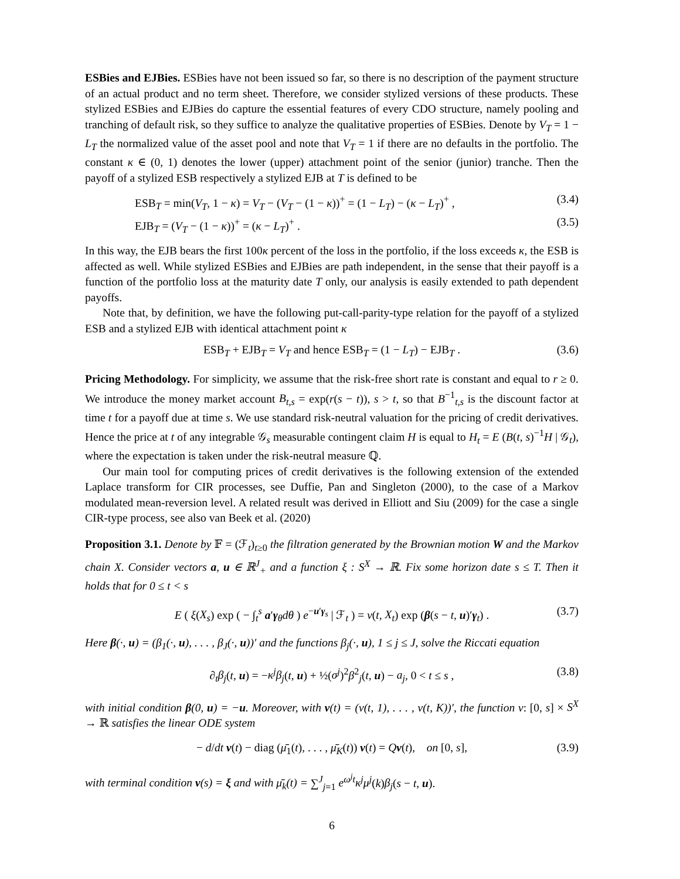ESBies and EJBies. ESBies have not been issued so far, so there is no description of the payment structure of an actual product and no term sheet. Therefore, we consider stylized versions of these products. These stylized ESBies and EJBies do capture the essential features of every CDO structure, namely pooling and tranching of default risk, so they suffice to analyze the qualitative properties of ESBies. Denote by V<sub>T</sub> = 1 − L<sub>T</sub> the normalized value of the asset pool and note that V<sub>T</sub> = 1 if there are no defaults in the portfolio. The constant κ ∈ (0, 1) denotes the lower (upper) attachment point of the senior (junior) tranche. Then the payoff of a stylized ESB respectively a stylized EJB at T is defined to be
ESB<sub>T</sub> = min(V<sub>T</sub>, 1 − κ) = V<sub>T</sub> − (V<sub>T</sub> − (1 − κ))<sup>+</sup> = (1 − L<sub>T</sub>) − (κ − L<sub>T</sub>)<sup>+</sup> , (3.4)
EJB<sub>T</sub> = (V<sub>T</sub> − (1 − κ))<sup>+</sup> = (κ − L<sub>T</sub>)<sup>+</sup> . (3.5)
In this way, the EJB bears the first 100κ percent of the loss in the portfolio, if the loss exceeds κ, the ESB is affected as well. While stylized ESBies and EJBies are path independent, in the sense that their payoff is a function of the portfolio loss at the maturity date T only, our analysis is easily extended to path dependent payoffs.
Note that, by definition, we have the following put-call-parity-type relation for the payoff of a stylized ESB and a stylized EJB with identical attachment point κ
ESB<sub>T</sub> + EJB<sub>T</sub> = V<sub>T</sub> and hence ESB<sub>T</sub> = (1 − L<sub>T</sub>) − EJB<sub>T</sub> . (3.6)
Pricing Methodology. For simplicity, we assume that the risk-free short rate is constant and equal to r ≥ 0. We introduce the money market account B<sub>t,s</sub> = exp(r(s − t)), s > t, so that B<sup>−1</sup><sub>t,s</sub> is the discount factor at time t for a payoff due at time s. We use standard risk-neutral valuation for the pricing of credit derivatives. Hence the price at t of any integrable 𝒢<sub>s</sub> measurable contingent claim H is equal to H<sub>t</sub> = E (B(t, s)<sup>−1</sup>H | 𝒢<sub>t</sub>), where the expectation is taken under the risk-neutral measure ℚ.
Our main tool for computing prices of credit derivatives is the following extension of the extended Laplace transform for CIR processes, see Duffie, Pan and Singleton (2000), to the case of a Markov modulated mean-reversion level. A related result was derived in Elliott and Siu (2009) for the case a single CIR-type process, see also van Beek et al. (2020)
Proposition 3.1. Denote by 𝔽 = (ℱ<sub>t</sub>)<sub>t≥0</sub> the filtration generated by the Brownian motion W and the Markov chain X. Consider vectors a, u ∈ ℝ<sup>J</sup><sub>+</sub> and a function ξ : S<sup>X</sup> → ℝ. Fix some horizon date s ≤ T. Then it holds that for 0 ≤ t < s
E ( ξ(X<sub>s</sub>) exp ( − ∫<sub>t</sub><sup>s</sup> a′γ<sub>θ</sub>dθ ) e<sup>−u′γ<sub>s</sub></sup> | ℱ<sub>t</sub> ) = v(t, X<sub>t</sub>) exp (β(s − t, u)′γ<sub>t</sub>) . (3.7)
Here β(·, u) = (β<sub>1</sub>(·, u), . . . , β<sub>J</sub>(·, u))′ and the functions β<sub>j</sub>(·, u), 1 ≤ j ≤ J, solve the Riccati equation
∂<sub>t</sub>β<sub>j</sub>(t, u) = −κ<sup>j</sup>β<sub>j</sub>(t, u) + ½(σ<sup>j</sup>)<sup>2</sup>β<sup>2</sup><sub>j</sub>(t, u) − a<sub>j</sub>, 0 < t ≤ s , (3.8)
with initial condition β(0, u) = −u. Moreover, with v(t) = (v(t, 1), . . . , v(t, K))′, the function v: [0, s] × S<sup>X</sup> → ℝ satisfies the linear ODE system
− d/dt v(t) − diag (μ̄<sub>1</sub>(t), . . . , μ̄<sub>K</sub>(t)) v(t) = Qv(t), on [0, s], (3.9)
with terminal condition v(s) = ξ and with μ̄<sub>k</sub>(t) = ∑<sup>J</sup><sub>j=1</sub> e<sup>ω<sup>j</sup>t</sup>κ<sup>j</sup>μ<sup>j</sup>(k)β<sub>j</sub>(s − t, u).
6